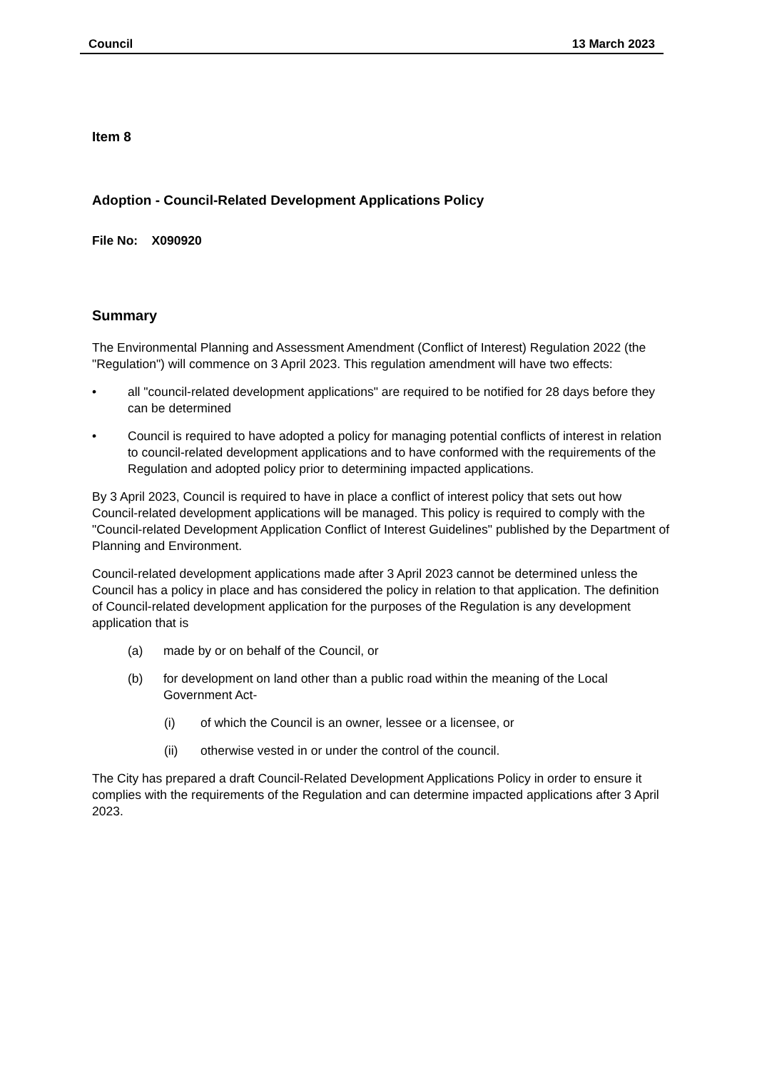Council 13 March 2023
Item 8
Adoption - Council-Related Development Applications Policy
File No: X090920
Summary
The Environmental Planning and Assessment Amendment (Conflict of Interest) Regulation 2022 (the "Regulation") will commence on 3 April 2023. This regulation amendment will have two effects:
• all "council-related development applications" are required to be notified for 28 days before they can be determined
• Council is required to have adopted a policy for managing potential conflicts of interest in relation to council-related development applications and to have conformed with the requirements of the Regulation and adopted policy prior to determining impacted applications.
By 3 April 2023, Council is required to have in place a conflict of interest policy that sets out how Council-related development applications will be managed. This policy is required to comply with the "Council-related Development Application Conflict of Interest Guidelines" published by the Department of Planning and Environment.
Council-related development applications made after 3 April 2023 cannot be determined unless the Council has a policy in place and has considered the policy in relation to that application. The definition of Council-related development application for the purposes of the Regulation is any development application that is
(a) made by or on behalf of the Council, or
(b) for development on land other than a public road within the meaning of the Local Government Act-
(i) of which the Council is an owner, lessee or a licensee, or
(ii) otherwise vested in or under the control of the council.
The City has prepared a draft Council-Related Development Applications Policy in order to ensure it complies with the requirements of the Regulation and can determine impacted applications after 3 April 2023.